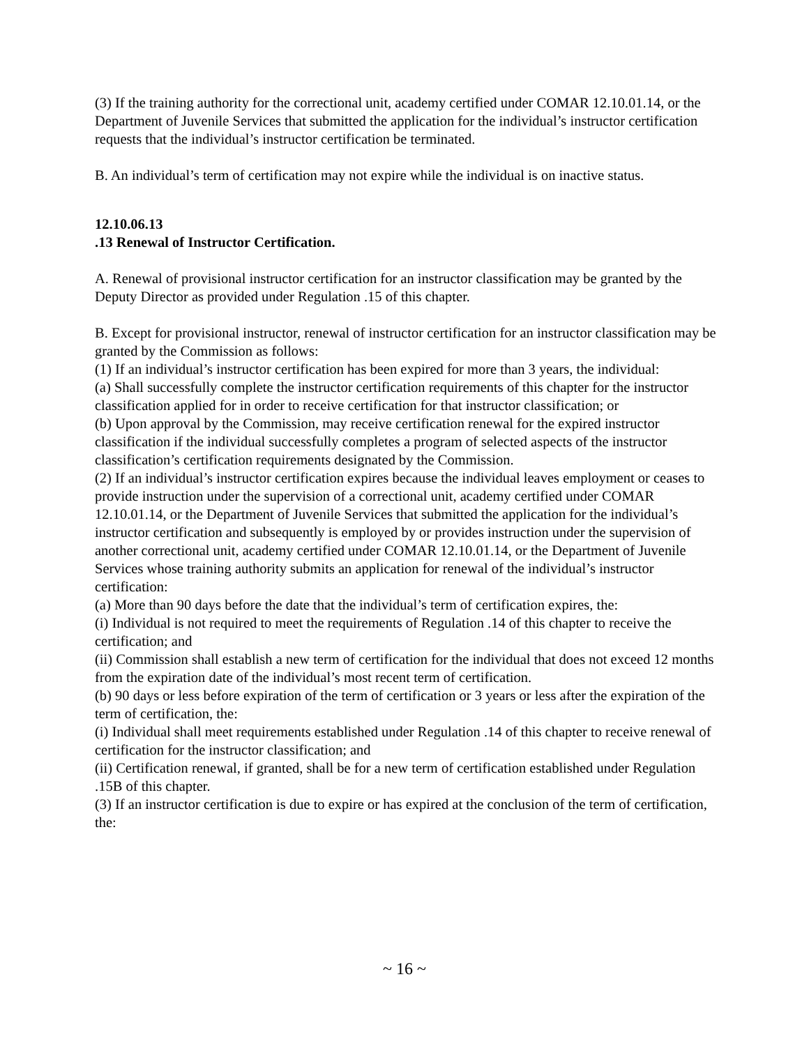(3) If the training authority for the correctional unit, academy certified under COMAR 12.10.01.14, or the Department of Juvenile Services that submitted the application for the individual’s instructor certification requests that the individual’s instructor certification be terminated.
B. An individual’s term of certification may not expire while the individual is on inactive status.
12.10.06.13
.13 Renewal of Instructor Certification.
A. Renewal of provisional instructor certification for an instructor classification may be granted by the Deputy Director as provided under Regulation .15 of this chapter.
B. Except for provisional instructor, renewal of instructor certification for an instructor classification may be granted by the Commission as follows:
(1) If an individual’s instructor certification has been expired for more than 3 years, the individual:
(a) Shall successfully complete the instructor certification requirements of this chapter for the instructor classification applied for in order to receive certification for that instructor classification; or
(b) Upon approval by the Commission, may receive certification renewal for the expired instructor classification if the individual successfully completes a program of selected aspects of the instructor classification’s certification requirements designated by the Commission.
(2) If an individual’s instructor certification expires because the individual leaves employment or ceases to provide instruction under the supervision of a correctional unit, academy certified under COMAR 12.10.01.14, or the Department of Juvenile Services that submitted the application for the individual’s instructor certification and subsequently is employed by or provides instruction under the supervision of another correctional unit, academy certified under COMAR 12.10.01.14, or the Department of Juvenile Services whose training authority submits an application for renewal of the individual’s instructor certification:
(a) More than 90 days before the date that the individual’s term of certification expires, the:
(i) Individual is not required to meet the requirements of Regulation .14 of this chapter to receive the certification; and
(ii) Commission shall establish a new term of certification for the individual that does not exceed 12 months from the expiration date of the individual’s most recent term of certification.
(b) 90 days or less before expiration of the term of certification or 3 years or less after the expiration of the term of certification, the:
(i) Individual shall meet requirements established under Regulation .14 of this chapter to receive renewal of certification for the instructor classification; and
(ii) Certification renewal, if granted, shall be for a new term of certification established under Regulation .15B of this chapter.
(3) If an instructor certification is due to expire or has expired at the conclusion of the term of certification, the:
~ 16 ~